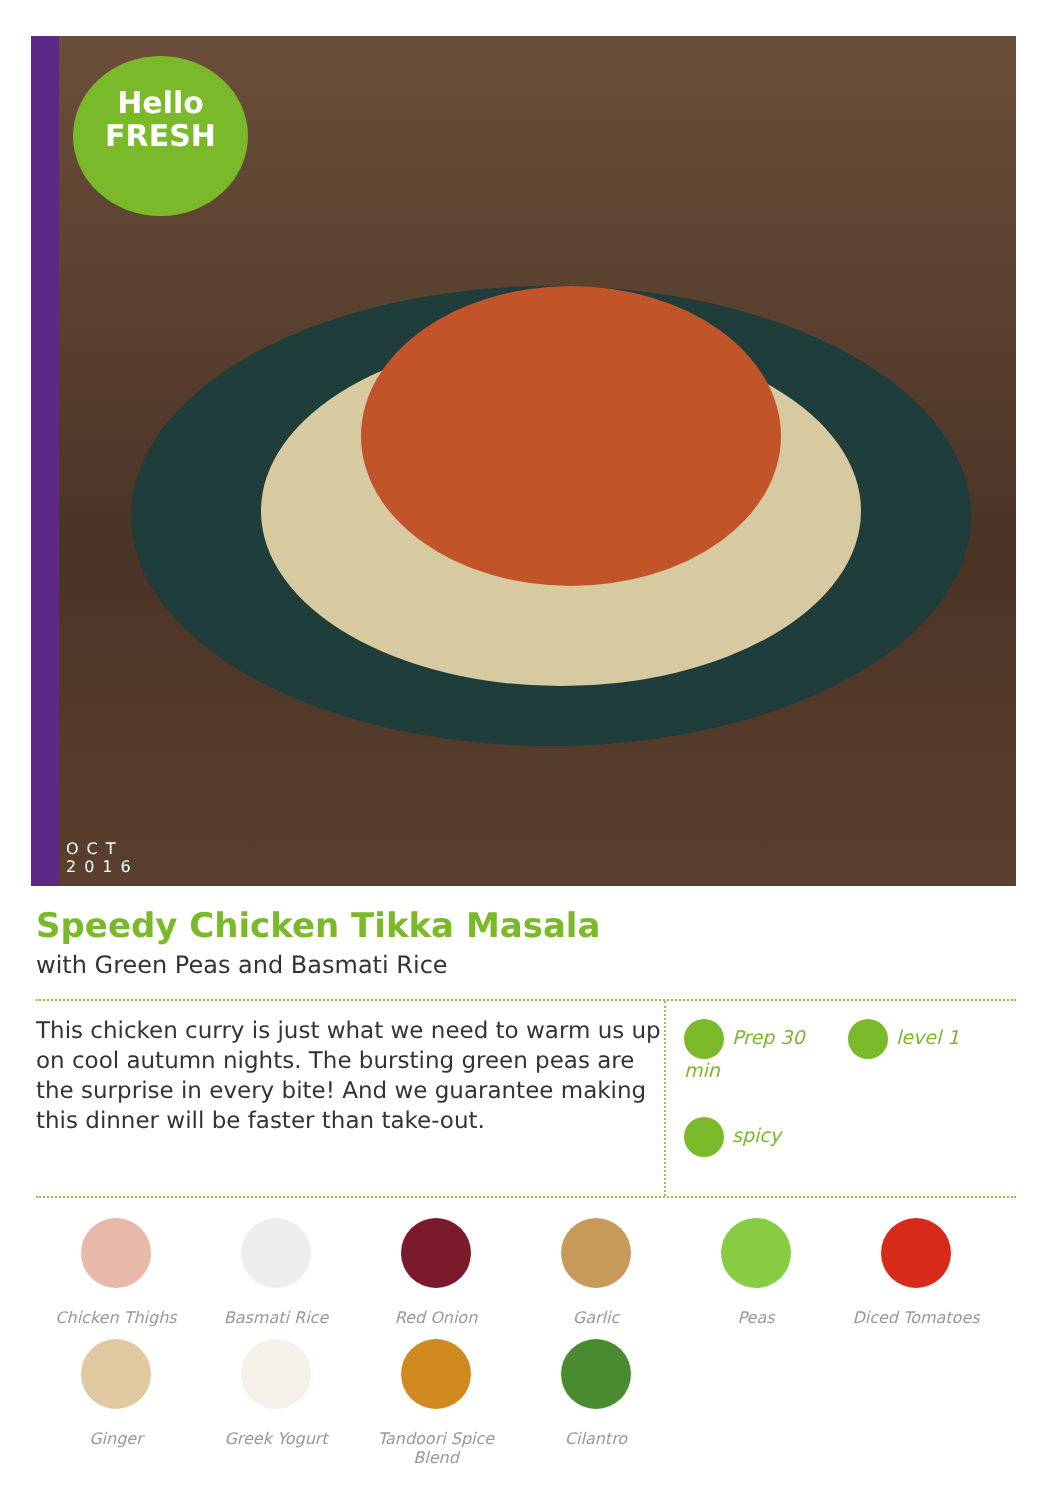Hello
FRESH
OCT
2016
Speedy Chicken Tikka Masala
with Green Peas and Basmati Rice
This chicken curry is just what we need to warm us up on cool autumn nights. The bursting green peas are the surprise in every bite! And we guarantee making this dinner will be faster than take-out.
Prep 30 min
level 1
spicy
Chicken Thighs
Basmati Rice
Red Onion
Garlic
Peas
Diced Tomatoes
Ginger
Greek Yogurt
Tandoori Spice Blend
Cilantro